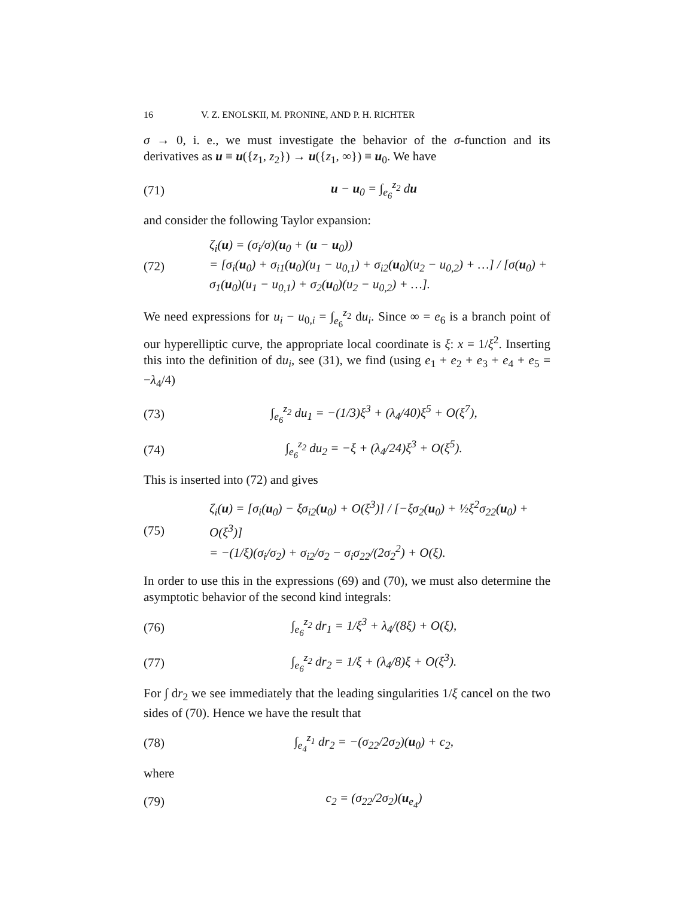16 V. Z. ENOLSKII, M. PRONINE, AND P. H. RICHTER
σ → 0, i. e., we must investigate the behavior of the σ-function and its derivatives as u ≡ u({z<sub>1</sub>, z<sub>2</sub>}) → u({z<sub>1</sub>, ∞}) ≡ u<sub>0</sub>. We have
(71) u − u<sub>0</sub> = ∫<sub>e<sub>6</sub></sub><sup>z<sub>2</sub></sup> du
and consider the following Taylor expansion:
(72) ζ<sub>i</sub>(u) = (σ<sub>i</sub>/σ)(u<sub>0</sub> + (u − u<sub>0</sub>))
= [σ<sub>i</sub>(u<sub>0</sub>) + σ<sub>i1</sub>(u<sub>0</sub>)(u<sub>1</sub> − u<sub>0,1</sub>) + σ<sub>i2</sub>(u<sub>0</sub>)(u<sub>2</sub> − u<sub>0,2</sub>) + …] / [σ(u<sub>0</sub>) + σ<sub>1</sub>(u<sub>0</sub>)(u<sub>1</sub> − u<sub>0,1</sub>) + σ<sub>2</sub>(u<sub>0</sub>)(u<sub>2</sub> − u<sub>0,2</sub>) + …].
We need expressions for u<sub>i</sub> − u<sub>0,i</sub> = ∫<sub>e<sub>6</sub></sub><sup>z<sub>2</sub></sup> du<sub>i</sub>. Since ∞ = e<sub>6</sub> is a branch point of our hyperelliptic curve, the appropriate local coordinate is ξ: x = 1/ξ<sup>2</sup>. Inserting this into the definition of du<sub>i</sub>, see (31), we find (using e<sub>1</sub> + e<sub>2</sub> + e<sub>3</sub> + e<sub>4</sub> + e<sub>5</sub> = −λ<sub>4</sub>/4)
(73) ∫<sub>e<sub>6</sub></sub><sup>z<sub>2</sub></sup> du<sub>1</sub> = −(1/3)ξ<sup>3</sup> + (λ<sub>4</sub>/40)ξ<sup>5</sup> + O(ξ<sup>7</sup>),
(74) ∫<sub>e<sub>6</sub></sub><sup>z<sub>2</sub></sup> du<sub>2</sub> = −ξ + (λ<sub>4</sub>/24)ξ<sup>3</sup> + O(ξ<sup>5</sup>).
This is inserted into (72) and gives
(75) ζ<sub>i</sub>(u) = [σ<sub>i</sub>(u<sub>0</sub>) − ξσ<sub>i2</sub>(u<sub>0</sub>) + O(ξ<sup>3</sup>)] / [−ξσ<sub>2</sub>(u<sub>0</sub>) + ½ξ<sup>2</sup>σ<sub>22</sub>(u<sub>0</sub>) + O(ξ<sup>3</sup>)]
= −(1/ξ)(σ<sub>i</sub>/σ<sub>2</sub>) + σ<sub>i2</sub>/σ<sub>2</sub> − σ<sub>i</sub>σ<sub>22</sub>/(2σ<sub>2</sub><sup>2</sup>) + O(ξ).
In order to use this in the expressions (69) and (70), we must also determine the asymptotic behavior of the second kind integrals:
(76) ∫<sub>e<sub>6</sub></sub><sup>z<sub>2</sub></sup> dr<sub>1</sub> = 1/ξ<sup>3</sup> + λ<sub>4</sub>/(8ξ) + O(ξ),
(77) ∫<sub>e<sub>6</sub></sub><sup>z<sub>2</sub></sup> dr<sub>2</sub> = 1/ξ + (λ<sub>4</sub>/8)ξ + O(ξ<sup>3</sup>).
For ∫ dr<sub>2</sub> we see immediately that the leading singularities 1/ξ cancel on the two sides of (70). Hence we have the result that
(78) ∫<sub>e<sub>4</sub></sub><sup>z<sub>1</sub></sup> dr<sub>2</sub> = −(σ<sub>22</sub>/2σ<sub>2</sub>)(u<sub>0</sub>) + c<sub>2</sub>,
where
(79) c<sub>2</sub> = (σ<sub>22</sub>/2σ<sub>2</sub>)(u<sub>e<sub>4</sub></sub>)